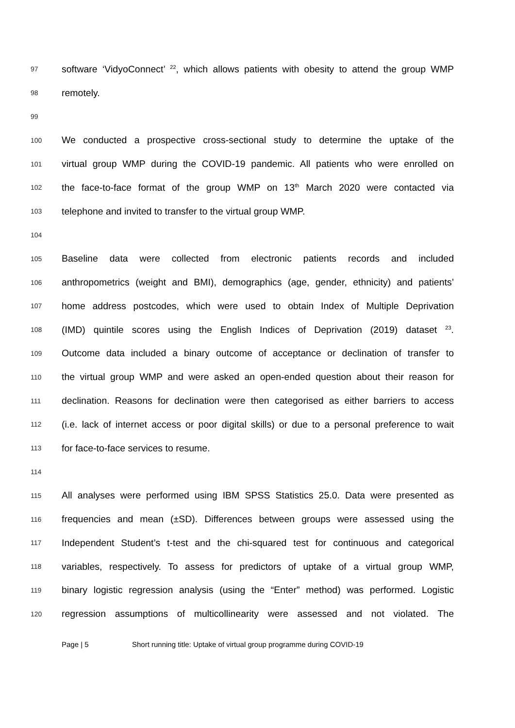97 software ‘VidyoConnect’ <sup>22</sup>, which allows patients with obesity to attend the group WMP
98 remotely.
99
100 We conducted a prospective cross-sectional study to determine the uptake of the
101 virtual group WMP during the COVID-19 pandemic. All patients who were enrolled on
102 the face-to-face format of the group WMP on 13<sup>th</sup> March 2020 were contacted via
103 telephone and invited to transfer to the virtual group WMP.
104
105 Baseline data were collected from electronic patients records and included
106 anthropometrics (weight and BMI), demographics (age, gender, ethnicity) and patients’
107 home address postcodes, which were used to obtain Index of Multiple Deprivation
108 (IMD) quintile scores using the English Indices of Deprivation (2019) dataset <sup>23</sup>.
109 Outcome data included a binary outcome of acceptance or declination of transfer to
110 the virtual group WMP and were asked an open-ended question about their reason for
111 declination. Reasons for declination were then categorised as either barriers to access
112 (i.e. lack of internet access or poor digital skills) or due to a personal preference to wait
113 for face-to-face services to resume.
114
115 All analyses were performed using IBM SPSS Statistics 25.0. Data were presented as
116 frequencies and mean (±SD). Differences between groups were assessed using the
117 Independent Student’s t-test and the chi-squared test for continuous and categorical
118 variables, respectively. To assess for predictors of uptake of a virtual group WMP,
119 binary logistic regression analysis (using the “Enter” method) was performed. Logistic
120 regression assumptions of multicollinearity were assessed and not violated. The
Page | 5 Short running title: Uptake of virtual group programme during COVID-19